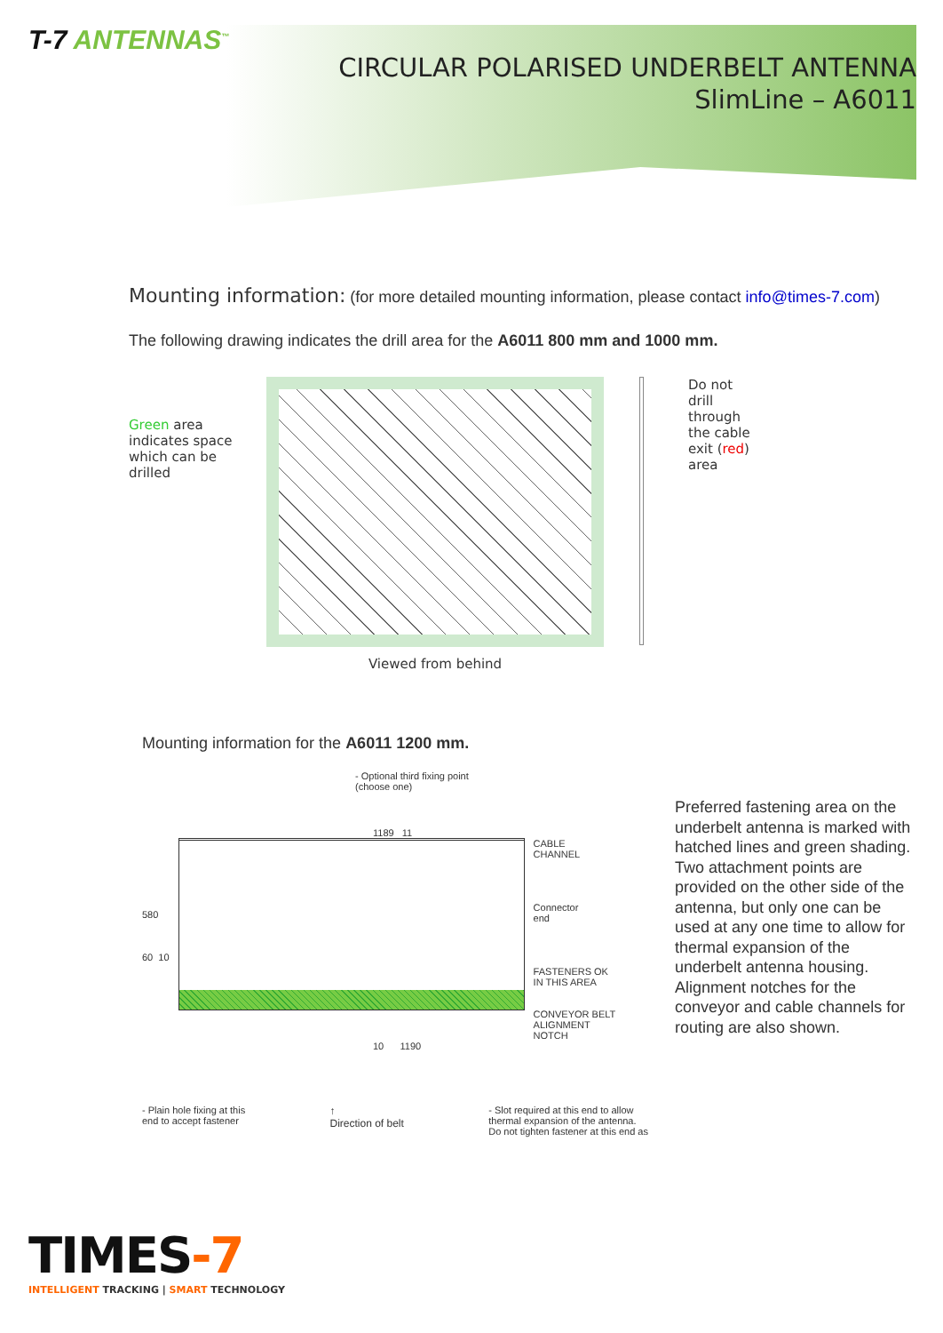T-7 ANTENNAS<sup>™</sup>
CIRCULAR POLARISED UNDERBELT ANTENNA
SlimLine – A6011
Mounting information: (for more detailed mounting information, please contact info@times-7.com)
The following drawing indicates the drill area for the A6011 800 mm and 1000 mm.
Green area indicates space which can be drilled
Viewed from behind
Do not drill through the cable exit (red) area
Mounting information for the A6011 1200 mm.
- Optional third fixing point
(choose one)
1189 11
580
60 10
CABLE
CHANNEL
Connector
end
FASTENERS OK
IN THIS AREA
CONVEYOR BELT
ALIGNMENT
NOTCH
10 1190
- Plain hole fixing at this
end to accept fastener
↑
Direction of belt
- Slot required at this end to allow
thermal expansion of the antenna.
Do not tighten fastener at this end as
Preferred fastening area on the underbelt antenna is marked with hatched lines and green shading. Two attachment points are provided on the other side of the antenna, but only one can be used at any one time to allow for thermal expansion of the underbelt antenna housing. Alignment notches for the conveyor and cable channels for routing are also shown.
TIMES-7
INTELLIGENT TRACKING | SMART TECHNOLOGY